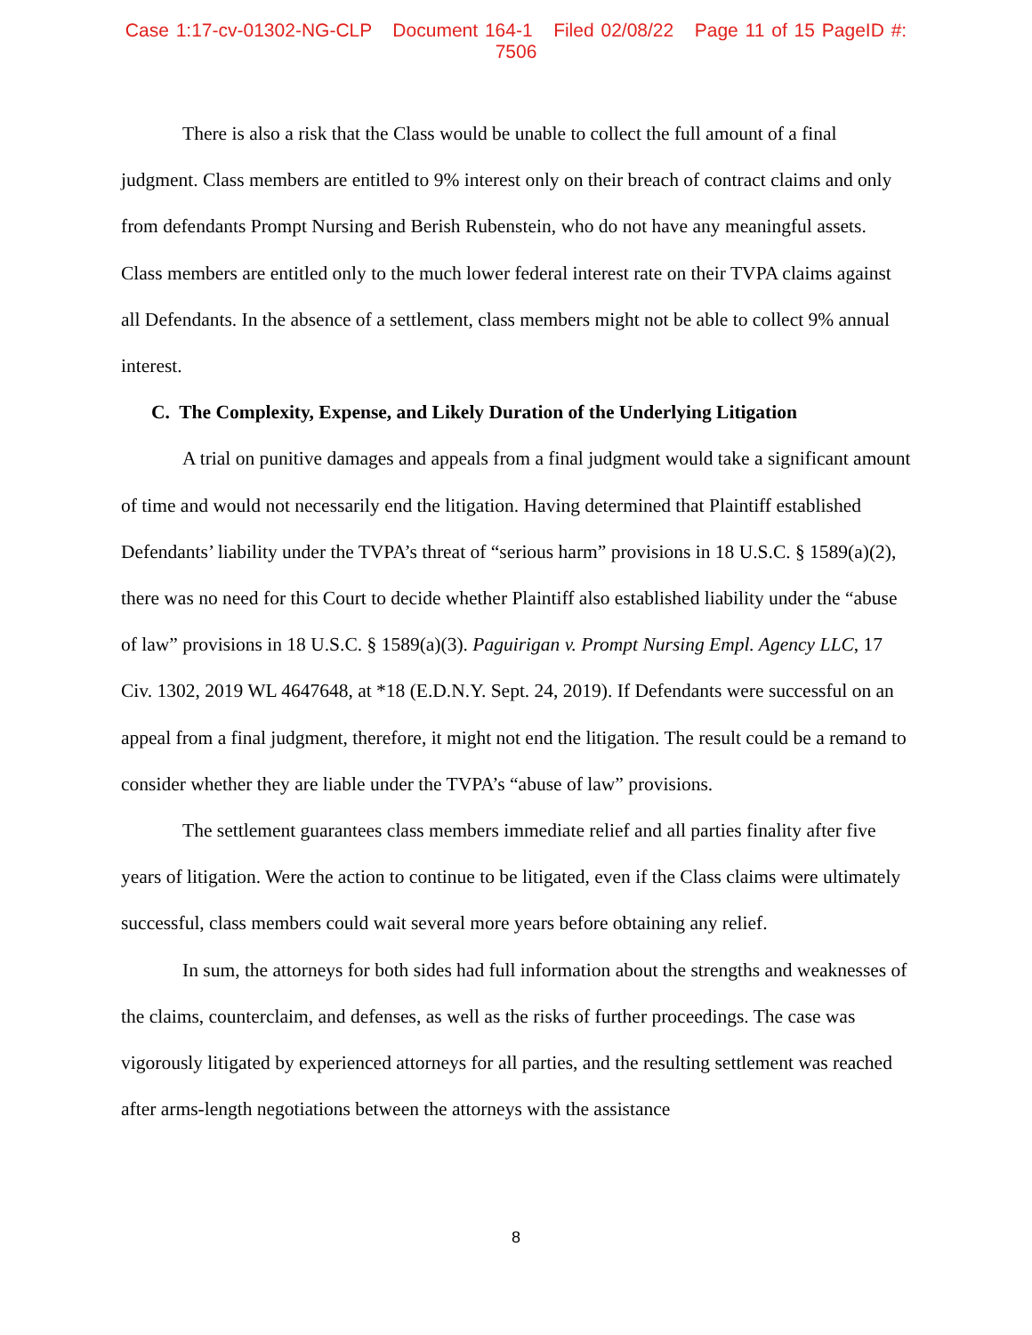Case 1:17-cv-01302-NG-CLP Document 164-1 Filed 02/08/22 Page 11 of 15 PageID #: 7506
There is also a risk that the Class would be unable to collect the full amount of a final judgment. Class members are entitled to 9% interest only on their breach of contract claims and only from defendants Prompt Nursing and Berish Rubenstein, who do not have any meaningful assets. Class members are entitled only to the much lower federal interest rate on their TVPA claims against all Defendants. In the absence of a settlement, class members might not be able to collect 9% annual interest.
C. The Complexity, Expense, and Likely Duration of the Underlying Litigation
A trial on punitive damages and appeals from a final judgment would take a significant amount of time and would not necessarily end the litigation. Having determined that Plaintiff established Defendants’ liability under the TVPA’s threat of “serious harm” provisions in 18 U.S.C. § 1589(a)(2), there was no need for this Court to decide whether Plaintiff also established liability under the “abuse of law” provisions in 18 U.S.C. § 1589(a)(3). Paguirigan v. Prompt Nursing Empl. Agency LLC, 17 Civ. 1302, 2019 WL 4647648, at *18 (E.D.N.Y. Sept. 24, 2019). If Defendants were successful on an appeal from a final judgment, therefore, it might not end the litigation. The result could be a remand to consider whether they are liable under the TVPA’s “abuse of law” provisions.
The settlement guarantees class members immediate relief and all parties finality after five years of litigation. Were the action to continue to be litigated, even if the Class claims were ultimately successful, class members could wait several more years before obtaining any relief.
In sum, the attorneys for both sides had full information about the strengths and weaknesses of the claims, counterclaim, and defenses, as well as the risks of further proceedings. The case was vigorously litigated by experienced attorneys for all parties, and the resulting settlement was reached after arms-length negotiations between the attorneys with the assistance
8